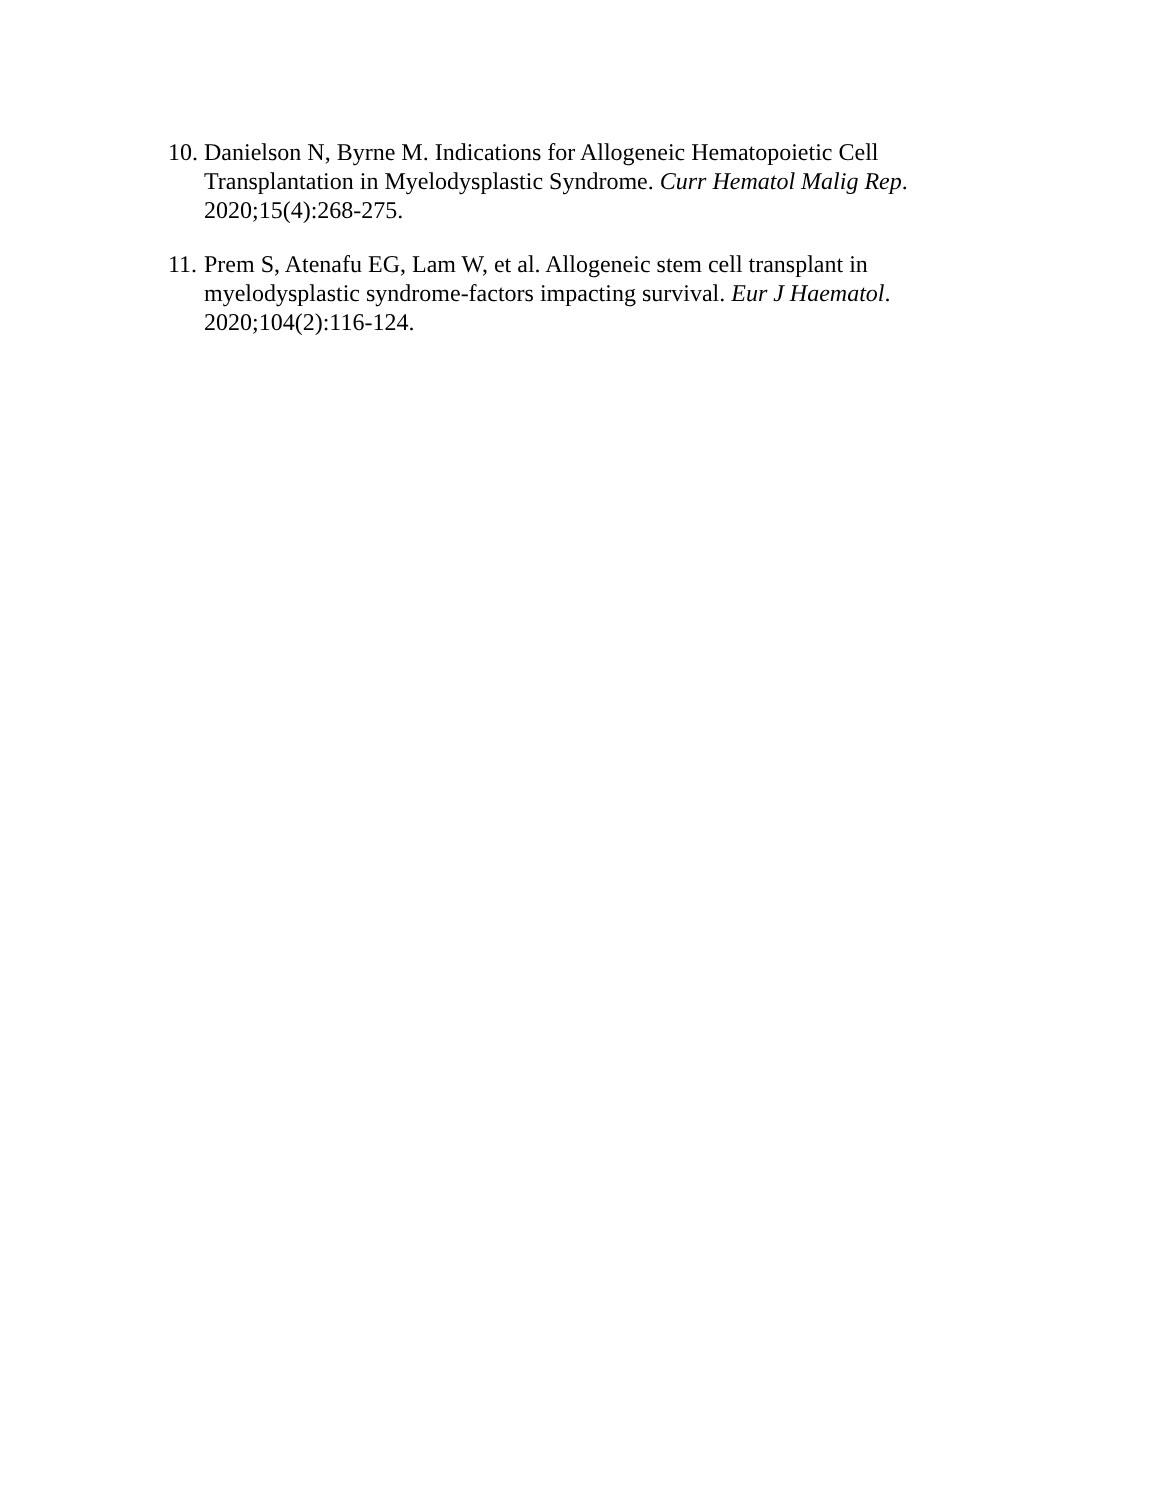10. Danielson N, Byrne M. Indications for Allogeneic Hematopoietic Cell Transplantation in Myelodysplastic Syndrome. Curr Hematol Malig Rep. 2020;15(4):268-275.
11. Prem S, Atenafu EG, Lam W, et al. Allogeneic stem cell transplant in myelodysplastic syndrome-factors impacting survival. Eur J Haematol. 2020;104(2):116-124.